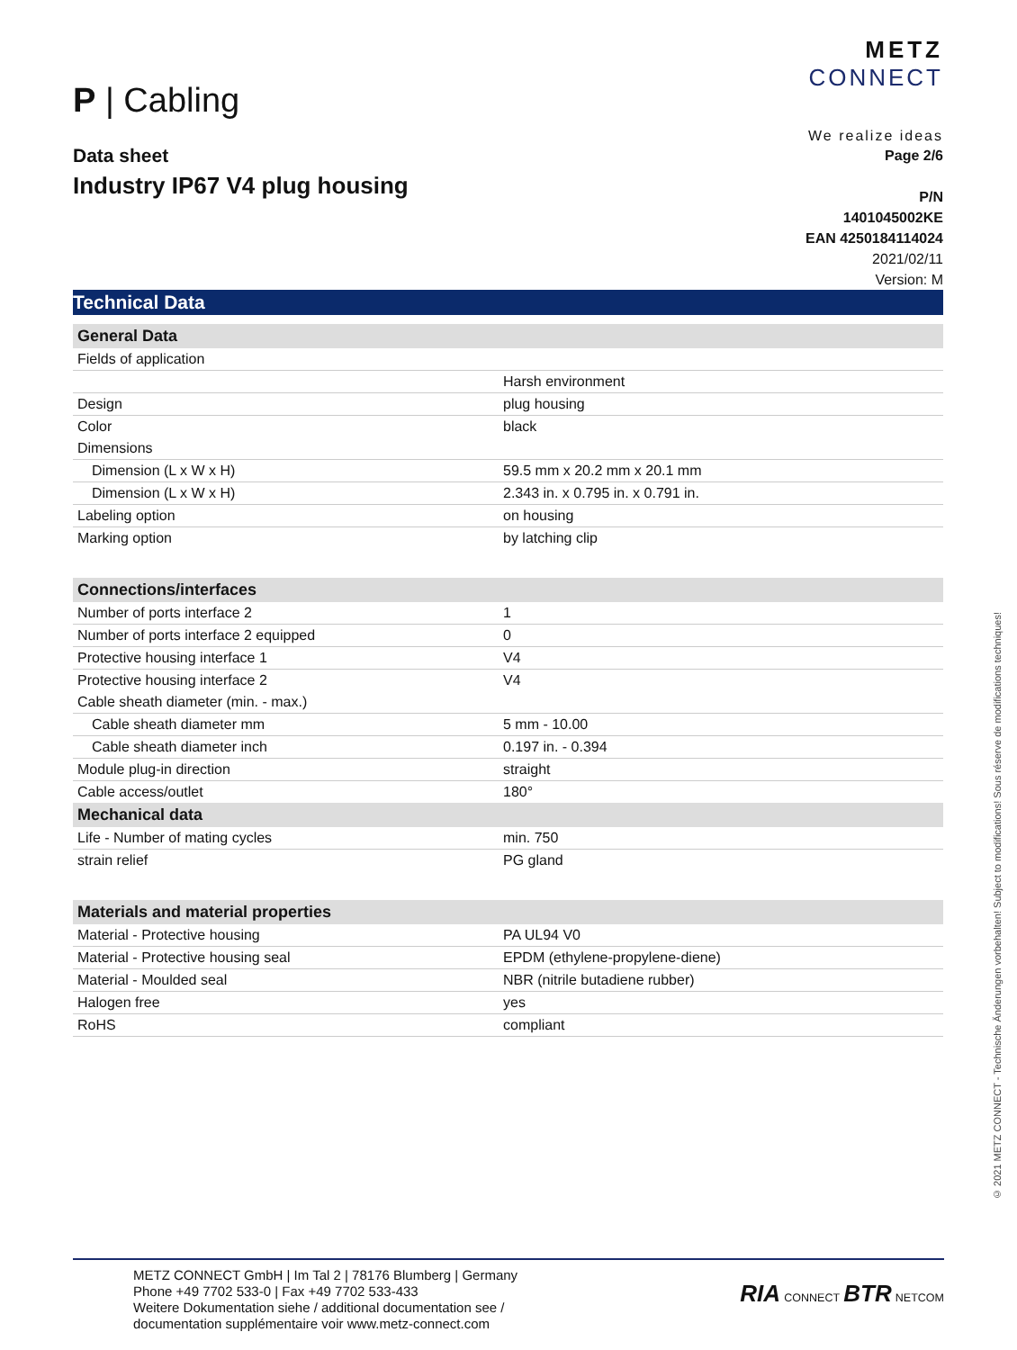METZ
CONNECT
We realize ideas
P | Cabling
Data sheet
Industry IP67 V4 plug housing
Page 2/6
P/N
1401045002KE
EAN 4250184114024
2021/02/11
Version: M
Technical Data
| General Data | |
| --- | --- |
| Fields of application | |
| | Harsh environment |
| Design | plug housing |
| Color | black |
| Dimensions | |
| Dimension (L x W x H) | 59.5 mm x 20.2 mm x 20.1 mm |
| Dimension (L x W x H) | 2.343 in. x 0.795 in. x 0.791 in. |
| Labeling option | on housing |
| Marking option | by latching clip |
| Connections/interfaces | |
| Number of ports interface 2 | 1 |
| Number of ports interface 2 equipped | 0 |
| Protective housing interface 1 | V4 |
| Protective housing interface 2 | V4 |
| Cable sheath diameter (min. - max.) | |
| Cable sheath diameter mm | 5 mm - 10.00 |
| Cable sheath diameter inch | 0.197 in. - 0.394 |
| Module plug-in direction | straight |
| Cable access/outlet | 180° |
| Mechanical data | |
| Life - Number of mating cycles | min. 750 |
| strain relief | PG gland |
| Materials and material properties | |
| Material - Protective housing | PA UL94 V0 |
| Material - Protective housing seal | EPDM (ethylene-propylene-diene) |
| Material - Moulded seal | NBR (nitrile butadiene rubber) |
| Halogen free | yes |
| RoHS | compliant |
© 2021 METZ CONNECT - Technische Änderungen vorbehalten! Subject to modifications! Sous réserve de modifications techniques!
METZ CONNECT GmbH | Im Tal 2 | 78176 Blumberg | Germany
Phone +49 7702 533-0 | Fax +49 7702 533-433
Weitere Dokumentation siehe / additional documentation see /
documentation supplémentaire voir www.metz-connect.com
RIA CONNECT BTR NETCOM